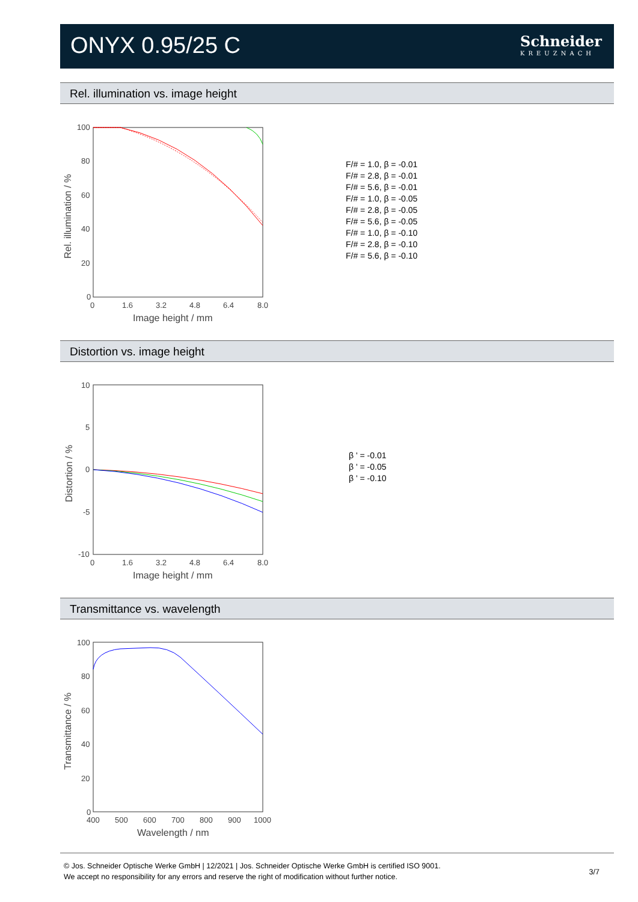ONYX 0.95/25 C Schneider
KREUZNACH
Rel. illumination vs. image height
100
80
60
40
20
0
0
1.6
3.2
4.8
6.4
8.0
Image height / mm
Rel. illumination / %
F/# = 1.0, β = -0.01
F/# = 2.8, β = -0.01
F/# = 5.6, β = -0.01
F/# = 1.0, β = -0.05
F/# = 2.8, β = -0.05
F/# = 5.6, β = -0.05
F/# = 1.0, β = -0.10
F/# = 2.8, β = -0.10
F/# = 5.6, β = -0.10
Distortion vs. image height
10
5
0
-5
-10
0
1.6
3.2
4.8
6.4
8.0
Image height / mm
Distortion / %
β ' = -0.01
β ' = -0.05
β ' = -0.10
Transmittance vs. wavelength
100
80
60
40
20
0
400
500
600
700
800
900
1000
Wavelength / nm
Transmittance / %
© Jos. Schneider Optische Werke GmbH | 12/2021 | Jos. Schneider Optische Werke GmbH is certified ISO 9001.
We accept no responsibility for any errors and reserve the right of modification without further notice.
3/7